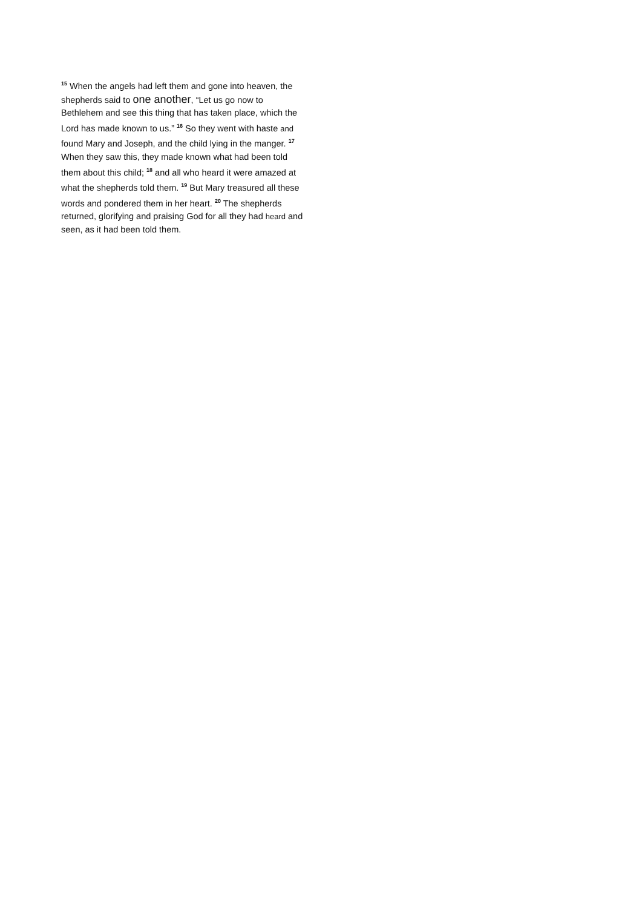<sup>15</sup> When the angels had left them and gone into heaven, the shepherds said to one another, “Let us go now to Bethlehem and see this thing that has taken place, which the Lord has made known to us.” <sup>16</sup> So they went with haste and found Mary and Joseph, and the child lying in the manger. <sup>17</sup> When they saw this, they made known what had been told them about this child; <sup>18</sup> and all who heard it were amazed at what the shepherds told them. <sup>19</sup> But Mary treasured all these words and pondered them in her heart. <sup>20</sup> The shepherds returned, glorifying and praising God for all they had heard and seen, as it had been told them.